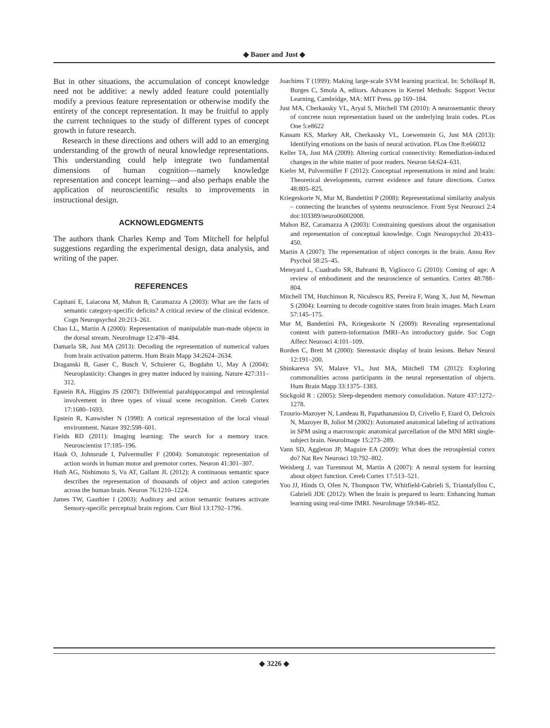◆ Bauer and Just ◆
But in other situations, the accumulation of concept knowledge need not be additive: a newly added feature could potentially modify a previous feature representation or otherwise modify the entirety of the concept representation. It may be fruitful to apply the current techniques to the study of different types of concept growth in future research.
Research in these directions and others will add to an emerging understanding of the growth of neural knowledge representations. This understanding could help integrate two fundamental dimensions of human cognition—namely knowledge representation and concept learning—and also perhaps enable the application of neuroscientific results to improvements in instructional design.
ACKNOWLEDGMENTS
The authors thank Charles Kemp and Tom Mitchell for helpful suggestions regarding the experimental design, data analysis, and writing of the paper.
REFERENCES
Capitani E, Laiacona M, Mahon B, Caramazza A (2003): What are the facts of semantic category-specific deficits? A critical review of the clinical evidence. Cogn Neuropsychol 20:213–261.
Chao LL, Martin A (2000): Representation of manipulable man-made objects in the dorsal stream. NeuroImage 12:478–484.
Damarla SR, Just MA (2013): Decoding the representation of numerical values from brain activation patterns. Hum Brain Mapp 34:2624–2634.
Draganski B, Gaser C, Busch V, Schuierer G, Bogdahn U, May A (2004): Neuroplasticity: Changes in grey matter induced by training. Nature 427:311–312.
Epstein RA, Higgins JS (2007): Differential parahippocampal and retrosplenial involvement in three types of visual scene recognition. Cereb Cortex 17:1680–1693.
Epstein R, Kanwisher N (1998): A cortical representation of the local visual environment. Nature 392:598–601.
Fields RD (2011): Imaging learning: The search for a memory trace. Neuroscientist 17:185–196.
Hauk O, Johnsrude I, Pulvermuller F (2004): Somatotopic representation of action words in human motor and premotor cortex. Neuron 41:301–307.
Huth AG, Nishimoto S, Vu AT, Gallant JL (2012): A continuous semantic space describes the representation of thousands of object and action categories across the human brain. Neuron 76:1210–1224.
James TW, Gauthier I (2003): Auditory and action semantic features activate Sensory-specific perceptual brain regions. Curr Biol 13:1792–1796.
Joachims T (1999): Making large-scale SVM learning practical. In: Schölkopf B, Burges C, Smola A, editors. Advances in Kernel Methods: Support Vector Learning, Cambridge, MA: MIT Press. pp 169–184.
Just MA, Cherkassky VL, Aryal S, Mitchell TM (2010): A neurosemantic theory of concrete noun representation based on the underlying brain codes. PLos One 5:e8622
Kassam KS, Markey AR, Cherkassky VL, Loewenstein G, Just MA (2013): Identifying emotions on the basis of neural activation. PLos One 8:e66032
Keller TA, Just MA (2009): Altering cortical connectivity: Remediation-induced changes in the white matter of poor readers. Neuron 64:624–631.
Kiefer M, Pulvermüller F (2012): Conceptual representations in mind and brain: Theoretical developments, current evidence and future directions. Cortex 48:805–825.
Kriegeskorte N, Mur M, Bandettini P (2008): Representational similarity analysis – connecting the branches of systems neuroscience. Front Syst Neurosci 2:4 doi:103389/neuro06002008.
Mahon BZ, Caramazza A (2003): Constraining questions about the organisation and representation of conceptual knowledge. Cogn Neuropsychol 20:433–450.
Martin A (2007): The representation of object concepts in the brain. Annu Rev Psychol 58:25–45.
Meteyard L, Cuadrado SR, Bahrami B, Vigliocco G (2010): Coming of age: A review of embodiment and the neuroscience of semantics. Cortex 48:788–804.
Mitchell TM, Hutchinson R, Niculescu RS, Pereira F, Wang X, Just M, Newman S (2004): Learning to decode cognitive states from brain images. Mach Learn 57:145–175.
Mur M, Bandettini PA, Kriegeskorte N (2009): Revealing representational content with pattern-information fMRI–An introductory guide. Soc Cogn Affect Neurosci 4:101–109.
Rorden C, Brett M (2000): Stereotaxic display of brain lesions. Behav Neurol 12:191–200.
Shinkareva SV, Malave VL, Just MA, Mitchell TM (2012): Exploring commonalities across participants in the neural representation of objects. Hum Brain Mapp 33:1375–1383.
Stickgold R : (2005): Sleep-dependent memory consolidation. Nature 437:1272–1278.
Tzourio-Mazoyer N, Landeau B, Papathanassiou D, Crivello F, Etard O, Delcroix N, Mazoyer B, Joliot M (2002): Automated anatomical labeling of activations in SPM using a macroscopic anatomical parcellation of the MNI MRI single-subject brain. NeuroImage 15:273–289.
Vann SD, Aggleton JP, Maguire EA (2009): What does the retrosplenial cortex do? Nat Rev Neurosci 10:792–802.
Weisberg J, van Turennout M, Martin A (2007): A neural system for learning about object function. Cereb Cortex 17:513–521.
Yoo JJ, Hinds O, Ofen N, Thompson TW, Whitfield-Gabrieli S, Triantafyllou C, Gabrieli JDE (2012): When the brain is prepared to learn: Enhancing human learning using real-time fMRI. NeuroImage 59:846–852.
◆ 3226 ◆